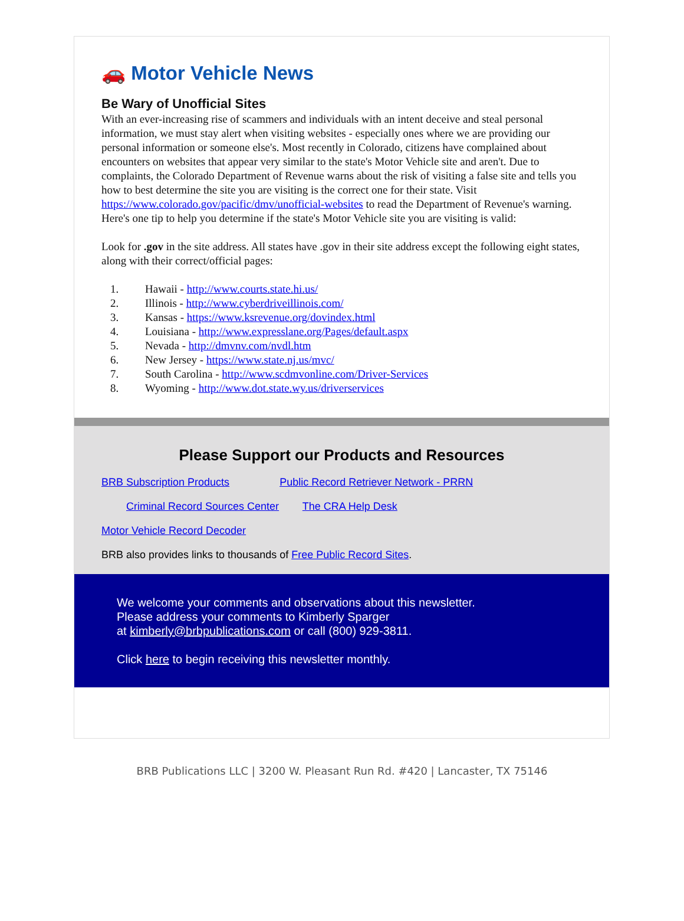🚗 Motor Vehicle News
Be Wary of Unofficial Sites
With an ever-increasing rise of scammers and individuals with an intent deceive and steal personal information, we must stay alert when visiting websites - especially ones where we are providing our personal information or someone else's. Most recently in Colorado, citizens have complained about encounters on websites that appear very similar to the state's Motor Vehicle site and aren't. Due to complaints, the Colorado Department of Revenue warns about the risk of visiting a false site and tells you how to best determine the site you are visiting is the correct one for their state. Visit https://www.colorado.gov/pacific/dmv/unofficial-websites to read the Department of Revenue's warning. Here's one tip to help you determine if the state's Motor Vehicle site you are visiting is valid:
Look for .gov in the site address. All states have .gov in their site address except the following eight states, along with their correct/official pages:
1. Hawaii - http://www.courts.state.hi.us/
2. Illinois - http://www.cyberdriveillinois.com/
3. Kansas - https://www.ksrevenue.org/dovindex.html
4. Louisiana - http://www.expresslane.org/Pages/default.aspx
5. Nevada - http://dmvnv.com/nvdl.htm
6. New Jersey - https://www.state.nj.us/mvc/
7. South Carolina - http://www.scdmvonline.com/Driver-Services
8. Wyoming - http://www.dot.state.wy.us/driverservices
Please Support our Products and Resources
BRB Subscription Products Public Record Retriever Network - PRRN
Criminal Record Sources Center The CRA Help Desk
Motor Vehicle Record Decoder
BRB also provides links to thousands of Free Public Record Sites.
We welcome your comments and observations about this newsletter.
Please address your comments to Kimberly Sparger
at kimberly@brbpublications.com or call (800) 929-3811.
Click here to begin receiving this newsletter monthly.
BRB Publications LLC | 3200 W. Pleasant Run Rd. #420 | Lancaster, TX 75146